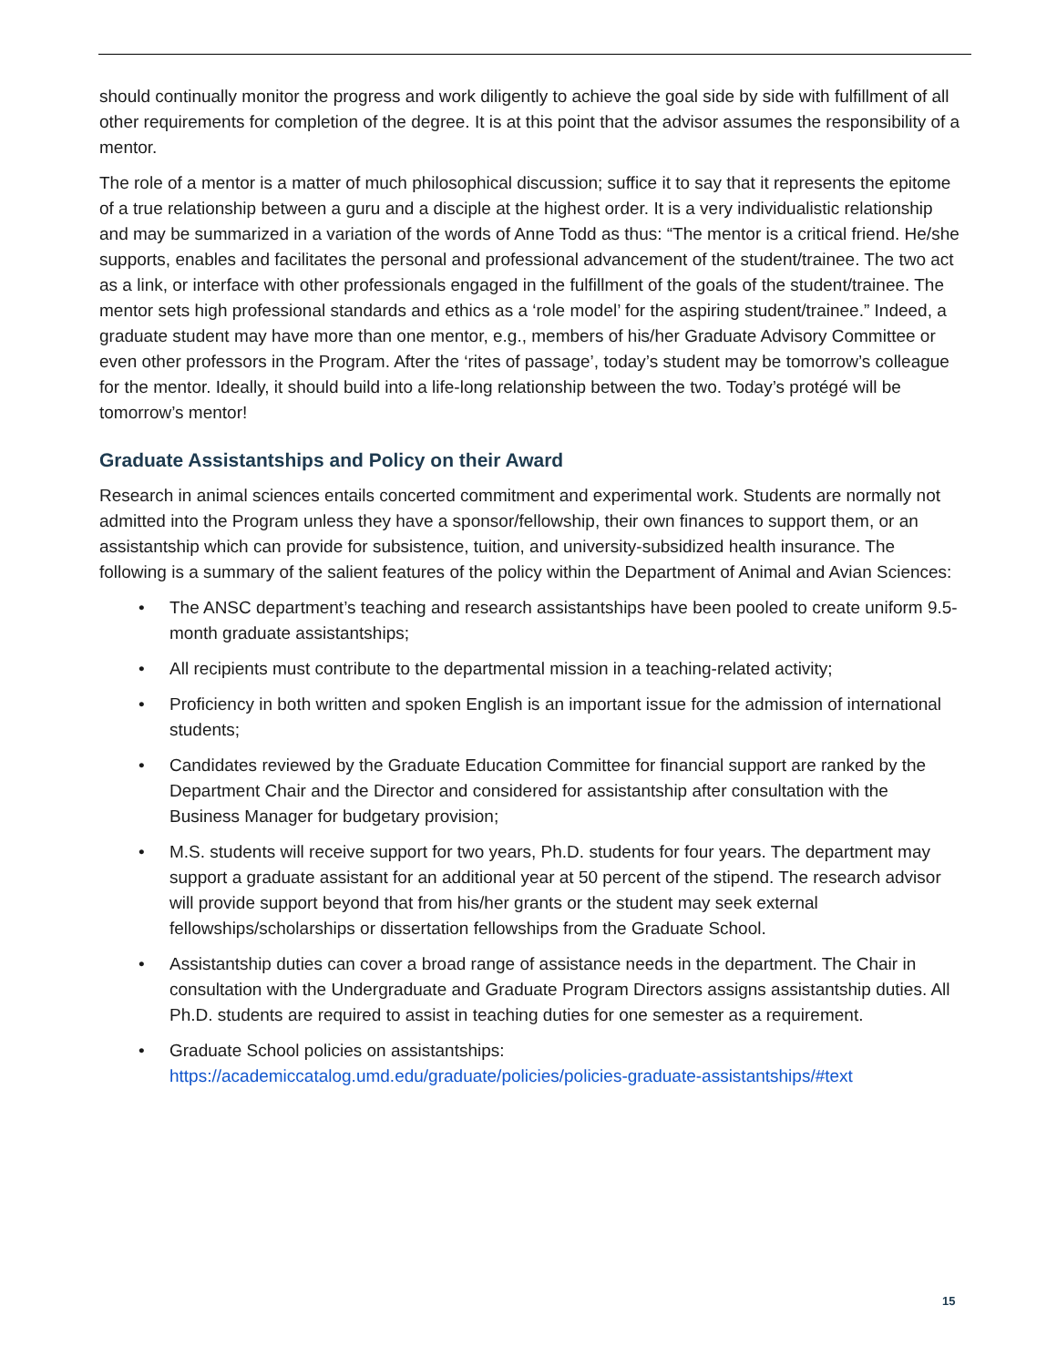should continually monitor the progress and work diligently to achieve the goal side by side with fulfillment of all other requirements for completion of the degree. It is at this point that the advisor assumes the responsibility of a mentor.
The role of a mentor is a matter of much philosophical discussion; suffice it to say that it represents the epitome of a true relationship between a guru and a disciple at the highest order. It is a very individualistic relationship and may be summarized in a variation of the words of Anne Todd as thus: “The mentor is a critical friend. He/she supports, enables and facilitates the personal and professional advancement of the student/trainee. The two act as a link, or interface with other professionals engaged in the fulfillment of the goals of the student/trainee. The mentor sets high professional standards and ethics as a ‘role model’ for the aspiring student/trainee.” Indeed, a graduate student may have more than one mentor, e.g., members of his/her Graduate Advisory Committee or even other professors in the Program. After the ‘rites of passage’, today’s student may be tomorrow’s colleague for the mentor. Ideally, it should build into a life-long relationship between the two. Today’s protégé will be tomorrow’s mentor!
Graduate Assistantships and Policy on their Award
Research in animal sciences entails concerted commitment and experimental work. Students are normally not admitted into the Program unless they have a sponsor/fellowship, their own finances to support them, or an assistantship which can provide for subsistence, tuition, and university-subsidized health insurance. The following is a summary of the salient features of the policy within the Department of Animal and Avian Sciences:
• The ANSC department’s teaching and research assistantships have been pooled to create uniform 9.5-month graduate assistantships;
• All recipients must contribute to the departmental mission in a teaching-related activity;
• Proficiency in both written and spoken English is an important issue for the admission of international students;
• Candidates reviewed by the Graduate Education Committee for financial support are ranked by the Department Chair and the Director and considered for assistantship after consultation with the Business Manager for budgetary provision;
• M.S. students will receive support for two years, Ph.D. students for four years. The department may support a graduate assistant for an additional year at 50 percent of the stipend. The research advisor will provide support beyond that from his/her grants or the student may seek external fellowships/scholarships or dissertation fellowships from the Graduate School.
• Assistantship duties can cover a broad range of assistance needs in the department. The Chair in consultation with the Undergraduate and Graduate Program Directors assigns assistantship duties. All Ph.D. students are required to assist in teaching duties for one semester as a requirement.
• Graduate School policies on assistantships:
https://academiccatalog.umd.edu/graduate/policies/policies-graduate-assistantships/#text
15